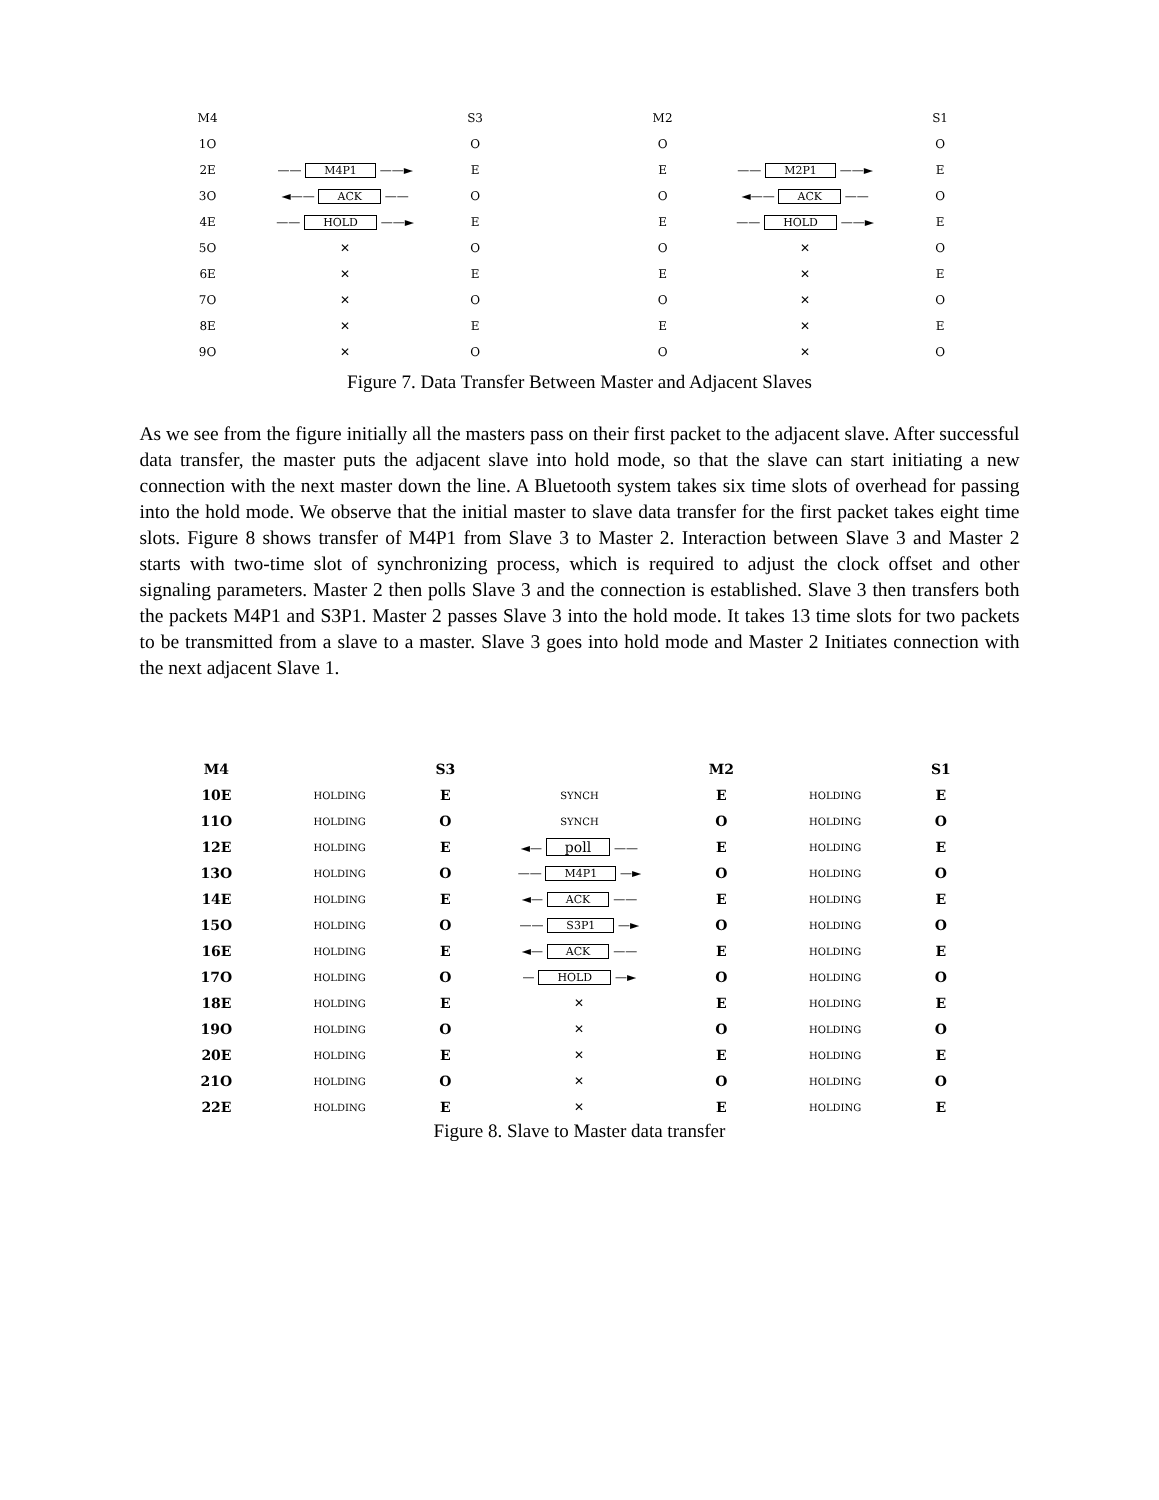| M4 | | S3 | | M2 | | S1 |
| 1O | | O | | O | | O |
| 2E | —— M4P1 ——► | E | | E | —— M2P1 ——► | E |
| 3O | ◄—— ACK —— | O | | O | ◄—— ACK —— | O |
| 4E | —— HOLD ——► | E | | E | —— HOLD ——► | E |
| 5O | ✕ | O | | O | ✕ | O |
| 6E | ✕ | E | | E | ✕ | E |
| 7O | ✕ | O | | O | ✕ | O |
| 8E | ✕ | E | | E | ✕ | E |
| 9O | ✕ | O | | O | ✕ | O |
Figure 7. Data Transfer Between Master and Adjacent Slaves
As we see from the figure initially all the masters pass on their first packet to the adjacent slave. After successful data transfer, the master puts the adjacent slave into hold mode, so that the slave can start initiating a new connection with the next master down the line. A Bluetooth system takes six time slots of overhead for passing into the hold mode. We observe that the initial master to slave data transfer for the first packet takes eight time slots. Figure 8 shows transfer of M4P1 from Slave 3 to Master 2. Interaction between Slave 3 and Master 2 starts with two-time slot of synchronizing process, which is required to adjust the clock offset and other signaling parameters. Master 2 then polls Slave 3 and the connection is established. Slave 3 then transfers both the packets M4P1 and S3P1. Master 2 passes Slave 3 into the hold mode. It takes 13 time slots for two packets to be transmitted from a slave to a master. Slave 3 goes into hold mode and Master 2 Initiates connection with the next adjacent Slave 1.
| M4 | | S3 | | M2 | | S1 |
| 10E | HOLDING | E | SYNCH | E | HOLDING | E |
| 11O | HOLDING | O | SYNCH | O | HOLDING | O |
| 12E | HOLDING | E | ◄— poll —— | E | HOLDING | E |
| 13O | HOLDING | O | —— M4P1 —► | O | HOLDING | O |
| 14E | HOLDING | E | ◄— ACK —— | E | HOLDING | E |
| 15O | HOLDING | O | —— S3P1 —► | O | HOLDING | O |
| 16E | HOLDING | E | ◄— ACK —— | E | HOLDING | E |
| 17O | HOLDING | O | — HOLD —► | O | HOLDING | O |
| 18E | HOLDING | E | ✕ | E | HOLDING | E |
| 19O | HOLDING | O | ✕ | O | HOLDING | O |
| 20E | HOLDING | E | ✕ | E | HOLDING | E |
| 21O | HOLDING | O | ✕ | O | HOLDING | O |
| 22E | HOLDING | E | ✕ | E | HOLDING | E |
Figure 8. Slave to Master data transfer